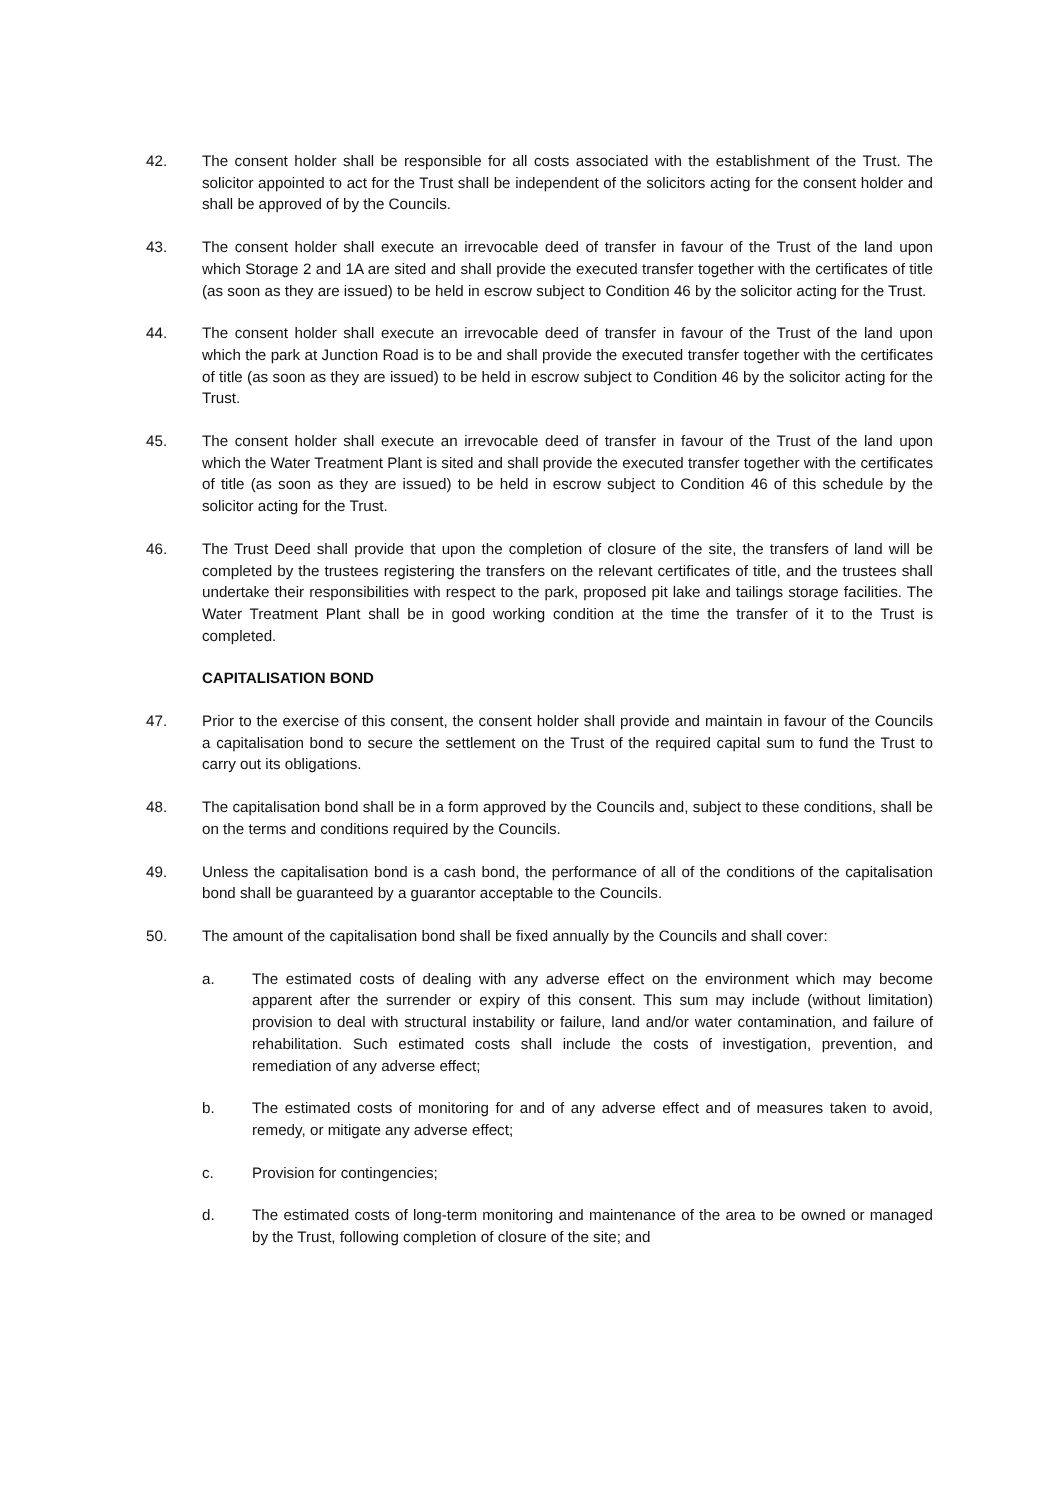42. The consent holder shall be responsible for all costs associated with the establishment of the Trust. The solicitor appointed to act for the Trust shall be independent of the solicitors acting for the consent holder and shall be approved of by the Councils.
43. The consent holder shall execute an irrevocable deed of transfer in favour of the Trust of the land upon which Storage 2 and 1A are sited and shall provide the executed transfer together with the certificates of title (as soon as they are issued) to be held in escrow subject to Condition 46 by the solicitor acting for the Trust.
44. The consent holder shall execute an irrevocable deed of transfer in favour of the Trust of the land upon which the park at Junction Road is to be and shall provide the executed transfer together with the certificates of title (as soon as they are issued) to be held in escrow subject to Condition 46 by the solicitor acting for the Trust.
45. The consent holder shall execute an irrevocable deed of transfer in favour of the Trust of the land upon which the Water Treatment Plant is sited and shall provide the executed transfer together with the certificates of title (as soon as they are issued) to be held in escrow subject to Condition 46 of this schedule by the solicitor acting for the Trust.
46. The Trust Deed shall provide that upon the completion of closure of the site, the transfers of land will be completed by the trustees registering the transfers on the relevant certificates of title, and the trustees shall undertake their responsibilities with respect to the park, proposed pit lake and tailings storage facilities. The Water Treatment Plant shall be in good working condition at the time the transfer of it to the Trust is completed.
CAPITALISATION BOND
47. Prior to the exercise of this consent, the consent holder shall provide and maintain in favour of the Councils a capitalisation bond to secure the settlement on the Trust of the required capital sum to fund the Trust to carry out its obligations.
48. The capitalisation bond shall be in a form approved by the Councils and, subject to these conditions, shall be on the terms and conditions required by the Councils.
49. Unless the capitalisation bond is a cash bond, the performance of all of the conditions of the capitalisation bond shall be guaranteed by a guarantor acceptable to the Councils.
50. The amount of the capitalisation bond shall be fixed annually by the Councils and shall cover:
a. The estimated costs of dealing with any adverse effect on the environment which may become apparent after the surrender or expiry of this consent. This sum may include (without limitation) provision to deal with structural instability or failure, land and/or water contamination, and failure of rehabilitation. Such estimated costs shall include the costs of investigation, prevention, and remediation of any adverse effect;
b. The estimated costs of monitoring for and of any adverse effect and of measures taken to avoid, remedy, or mitigate any adverse effect;
c. Provision for contingencies;
d. The estimated costs of long-term monitoring and maintenance of the area to be owned or managed by the Trust, following completion of closure of the site; and